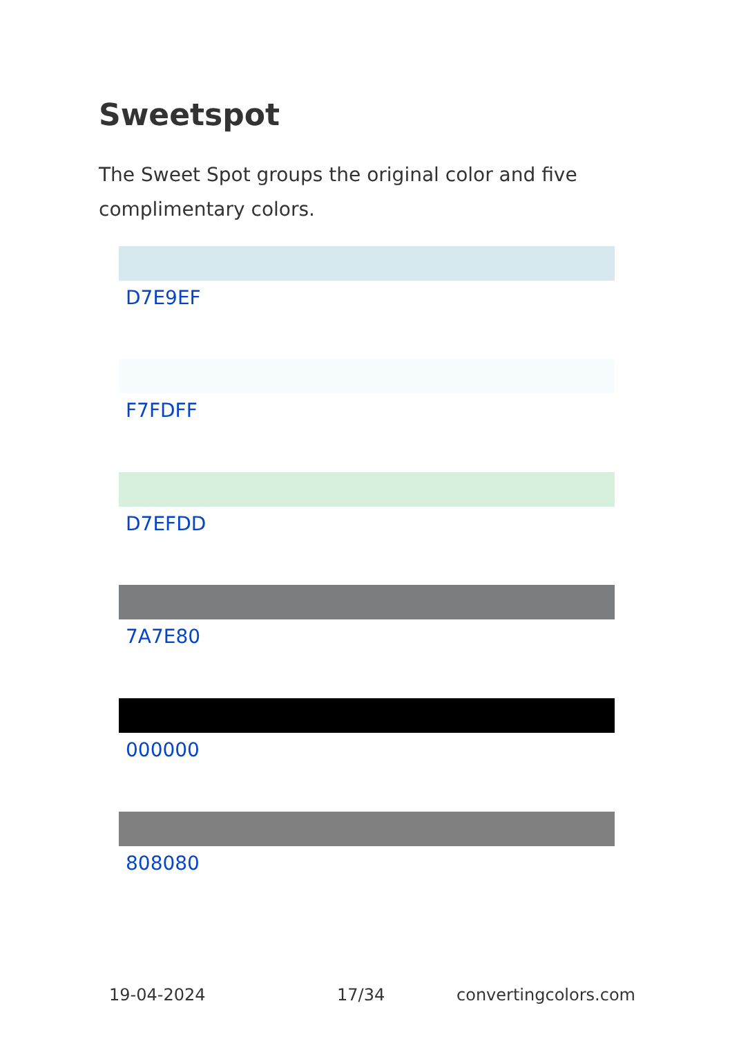Sweetspot
The Sweet Spot groups the original color and five complimentary colors.
D7E9EF
F7FDFF
D7EFDD
7A7E80
000000
808080
19-04-2024 17/34 convertingcolors.com